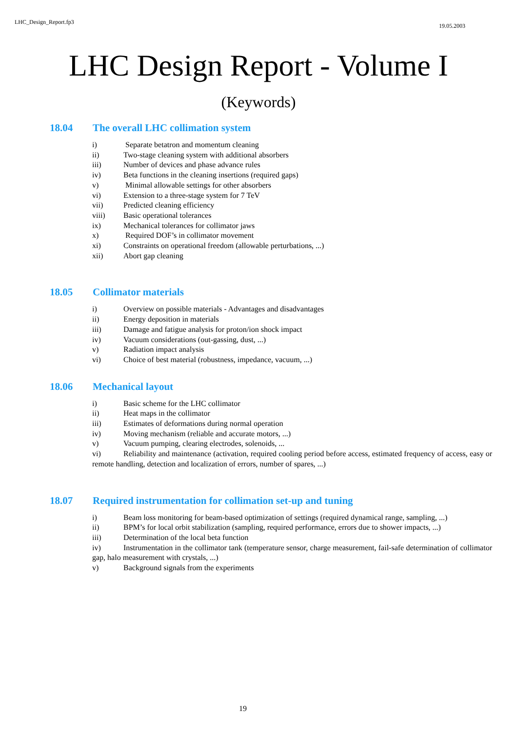LHC_Design_Report.fp3 19.05.2003
LHC Design Report - Volume I
(Keywords)
18.04 The overall LHC collimation system
i) Separate betatron and momentum cleaning
ii) Two-stage cleaning system with additional absorbers
iii) Number of devices and phase advance rules
iv) Beta functions in the cleaning insertions (required gaps)
v) Minimal allowable settings for other absorbers
vi) Extension to a three-stage system for 7 TeV
vii) Predicted cleaning efficiency
viii) Basic operational tolerances
ix) Mechanical tolerances for collimator jaws
x) Required DOF’s in collimator movement
xi) Constraints on operational freedom (allowable perturbations, ...)
xii) Abort gap cleaning
18.05 Collimator materials
i) Overview on possible materials - Advantages and disadvantages
ii) Energy deposition in materials
iii) Damage and fatigue analysis for proton/ion shock impact
iv) Vacuum considerations (out-gassing, dust, ...)
v) Radiation impact analysis
vi) Choice of best material (robustness, impedance, vacuum, ...)
18.06 Mechanical layout
i) Basic scheme for the LHC collimator
ii) Heat maps in the collimator
iii) Estimates of deformations during normal operation
iv) Moving mechanism (reliable and accurate motors, ...)
v) Vacuum pumping, clearing electrodes, solenoids, ...
vi) Reliability and maintenance (activation, required cooling period before access, estimated frequency of access, easy or remote handling, detection and localization of errors, number of spares, ...)
18.07 Required instrumentation for collimation set-up and tuning
i) Beam loss monitoring for beam-based optimization of settings (required dynamical range, sampling, ...)
ii) BPM’s for local orbit stabilization (sampling, required performance, errors due to shower impacts, ...)
iii) Determination of the local beta function
iv) Instrumentation in the collimator tank (temperature sensor, charge measurement, fail-safe determination of collimator gap, halo measurement with crystals, ...)
v) Background signals from the experiments
19